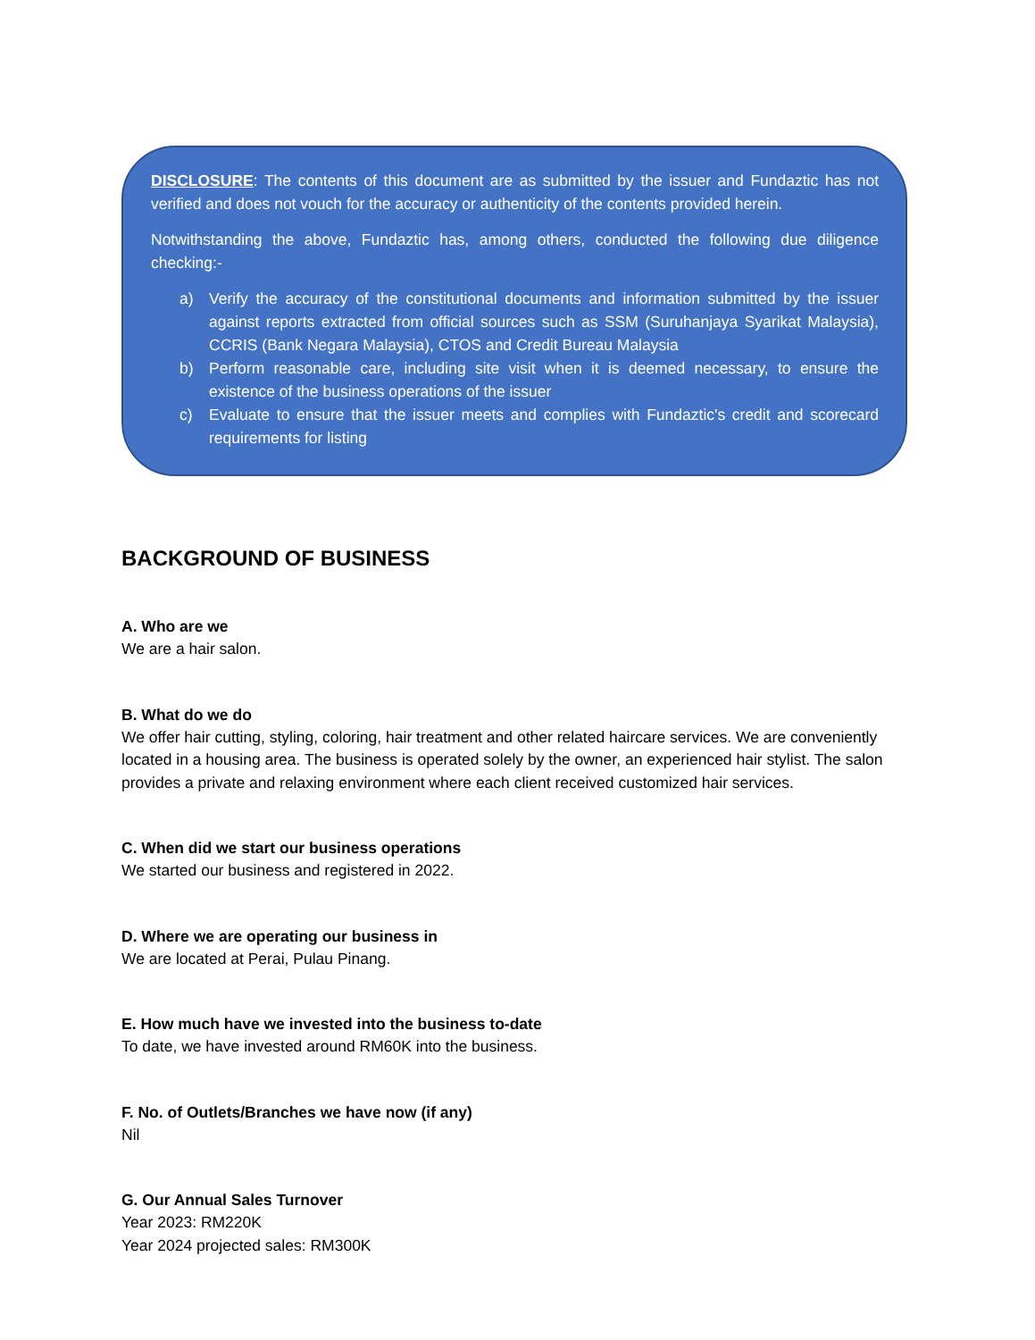DISCLOSURE: The contents of this document are as submitted by the issuer and Fundaztic has not verified and does not vouch for the accuracy or authenticity of the contents provided herein.
Notwithstanding the above, Fundaztic has, among others, conducted the following due diligence checking:-
a) Verify the accuracy of the constitutional documents and information submitted by the issuer against reports extracted from official sources such as SSM (Suruhanjaya Syarikat Malaysia), CCRIS (Bank Negara Malaysia), CTOS and Credit Bureau Malaysia
b) Perform reasonable care, including site visit when it is deemed necessary, to ensure the existence of the business operations of the issuer
c) Evaluate to ensure that the issuer meets and complies with Fundaztic's credit and scorecard requirements for listing
BACKGROUND OF BUSINESS
A. Who are we
We are a hair salon.
B. What do we do
We offer hair cutting, styling, coloring, hair treatment and other related haircare services. We are conveniently located in a housing area. The business is operated solely by the owner, an experienced hair stylist. The salon provides a private and relaxing environment where each client received customized hair services.
C. When did we start our business operations
We started our business and registered in 2022.
D. Where we are operating our business in
We are located at Perai, Pulau Pinang.
E. How much have we invested into the business to-date
To date, we have invested around RM60K into the business.
F. No. of Outlets/Branches we have now (if any)
Nil
G. Our Annual Sales Turnover
Year 2023: RM220K
Year 2024 projected sales: RM300K